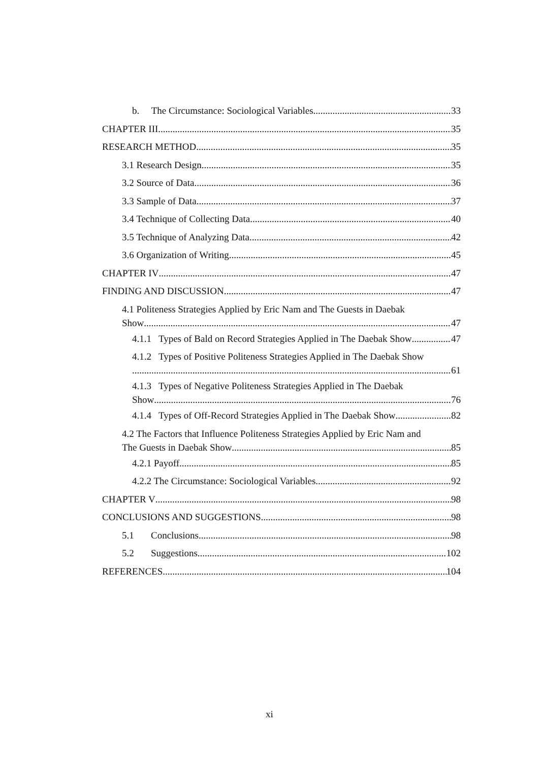b. The Circumstance: Sociological Variables 33
CHAPTER III 35
RESEARCH METHOD 35
3.1 Research Design 35
3.2 Source of Data 36
3.3 Sample of Data 37
3.4 Technique of Collecting Data 40
3.5 Technique of Analyzing Data 42
3.6 Organization of Writing 45
CHAPTER IV 47
FINDING AND DISCUSSION 47
4.1 Politeness Strategies Applied by Eric Nam and The Guests in Daebak
Show 47
4.1.1 Types of Bald on Record Strategies Applied in The Daebak Show 47
4.1.2 Types of Positive Politeness Strategies Applied in The Daebak Show
61
4.1.3 Types of Negative Politeness Strategies Applied in The Daebak
Show 76
4.1.4 Types of Off-Record Strategies Applied in The Daebak Show 82
4.2 The Factors that Influence Politeness Strategies Applied by Eric Nam and
The Guests in Daebak Show 85
4.2.1 Payoff 85
4.2.2 The Circumstance: Sociological Variables 92
CHAPTER V 98
CONCLUSIONS AND SUGGESTIONS 98
5.1 Conclusions 98
5.2 Suggestions 102
REFERENCES 104
xi